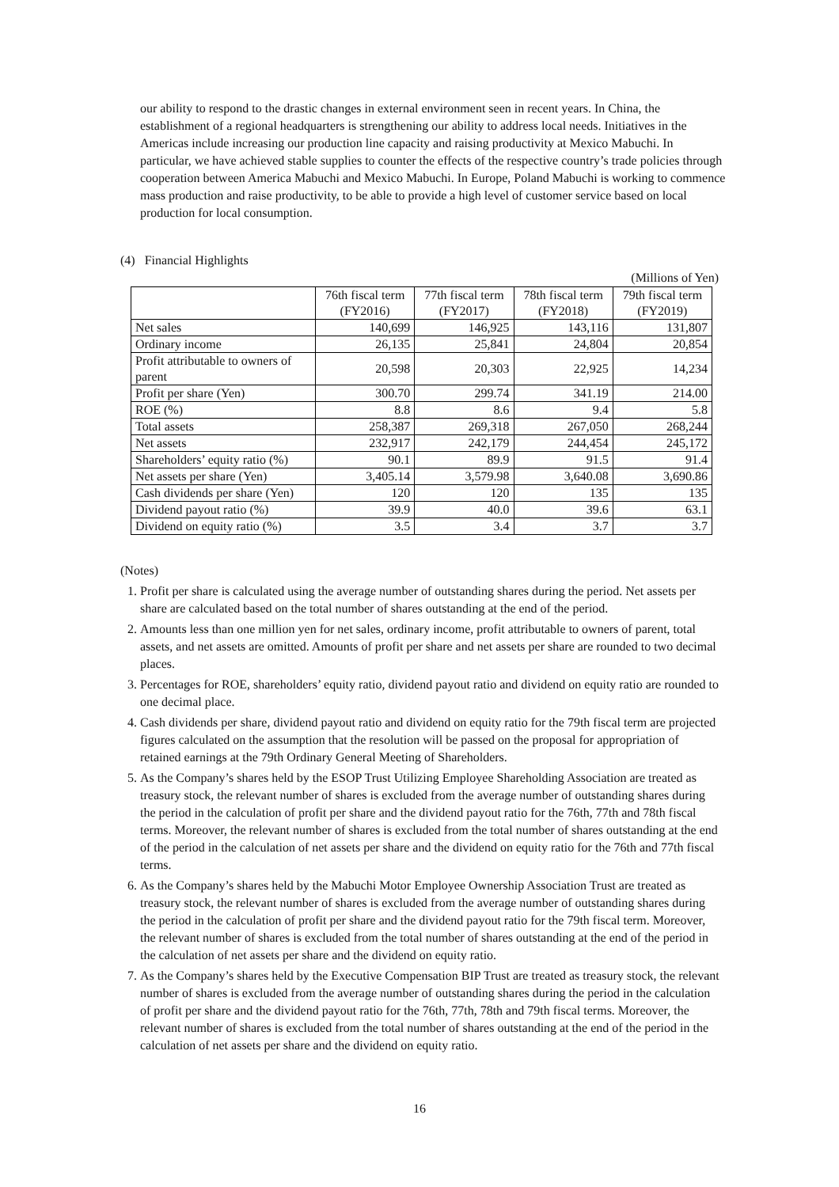our ability to respond to the drastic changes in external environment seen in recent years. In China, the establishment of a regional headquarters is strengthening our ability to address local needs. Initiatives in the Americas include increasing our production line capacity and raising productivity at Mexico Mabuchi. In particular, we have achieved stable supplies to counter the effects of the respective country’s trade policies through cooperation between America Mabuchi and Mexico Mabuchi. In Europe, Poland Mabuchi is working to commence mass production and raise productivity, to be able to provide a high level of customer service based on local production for local consumption.
(4) Financial Highlights
(Millions of Yen)
| | 76th fiscal term (FY2016) | 77th fiscal term (FY2017) | 78th fiscal term (FY2018) | 79th fiscal term (FY2019) |
| --- | --- | --- | --- | --- |
| Net sales | 140,699 | 146,925 | 143,116 | 131,807 |
| Ordinary income | 26,135 | 25,841 | 24,804 | 20,854 |
| Profit attributable to owners of parent | 20,598 | 20,303 | 22,925 | 14,234 |
| Profit per share (Yen) | 300.70 | 299.74 | 341.19 | 214.00 |
| ROE (%) | 8.8 | 8.6 | 9.4 | 5.8 |
| Total assets | 258,387 | 269,318 | 267,050 | 268,244 |
| Net assets | 232,917 | 242,179 | 244,454 | 245,172 |
| Shareholders’ equity ratio (%) | 90.1 | 89.9 | 91.5 | 91.4 |
| Net assets per share (Yen) | 3,405.14 | 3,579.98 | 3,640.08 | 3,690.86 |
| Cash dividends per share (Yen) | 120 | 120 | 135 | 135 |
| Dividend payout ratio (%) | 39.9 | 40.0 | 39.6 | 63.1 |
| Dividend on equity ratio (%) | 3.5 | 3.4 | 3.7 | 3.7 |
(Notes)
1. Profit per share is calculated using the average number of outstanding shares during the period. Net assets per share are calculated based on the total number of shares outstanding at the end of the period.
2. Amounts less than one million yen for net sales, ordinary income, profit attributable to owners of parent, total assets, and net assets are omitted. Amounts of profit per share and net assets per share are rounded to two decimal places.
3. Percentages for ROE, shareholders’ equity ratio, dividend payout ratio and dividend on equity ratio are rounded to one decimal place.
4. Cash dividends per share, dividend payout ratio and dividend on equity ratio for the 79th fiscal term are projected figures calculated on the assumption that the resolution will be passed on the proposal for appropriation of retained earnings at the 79th Ordinary General Meeting of Shareholders.
5. As the Company’s shares held by the ESOP Trust Utilizing Employee Shareholding Association are treated as treasury stock, the relevant number of shares is excluded from the average number of outstanding shares during the period in the calculation of profit per share and the dividend payout ratio for the 76th, 77th and 78th fiscal terms. Moreover, the relevant number of shares is excluded from the total number of shares outstanding at the end of the period in the calculation of net assets per share and the dividend on equity ratio for the 76th and 77th fiscal terms.
6. As the Company’s shares held by the Mabuchi Motor Employee Ownership Association Trust are treated as treasury stock, the relevant number of shares is excluded from the average number of outstanding shares during the period in the calculation of profit per share and the dividend payout ratio for the 79th fiscal term. Moreover, the relevant number of shares is excluded from the total number of shares outstanding at the end of the period in the calculation of net assets per share and the dividend on equity ratio.
7. As the Company’s shares held by the Executive Compensation BIP Trust are treated as treasury stock, the relevant number of shares is excluded from the average number of outstanding shares during the period in the calculation of profit per share and the dividend payout ratio for the 76th, 77th, 78th and 79th fiscal terms. Moreover, the relevant number of shares is excluded from the total number of shares outstanding at the end of the period in the calculation of net assets per share and the dividend on equity ratio.
16